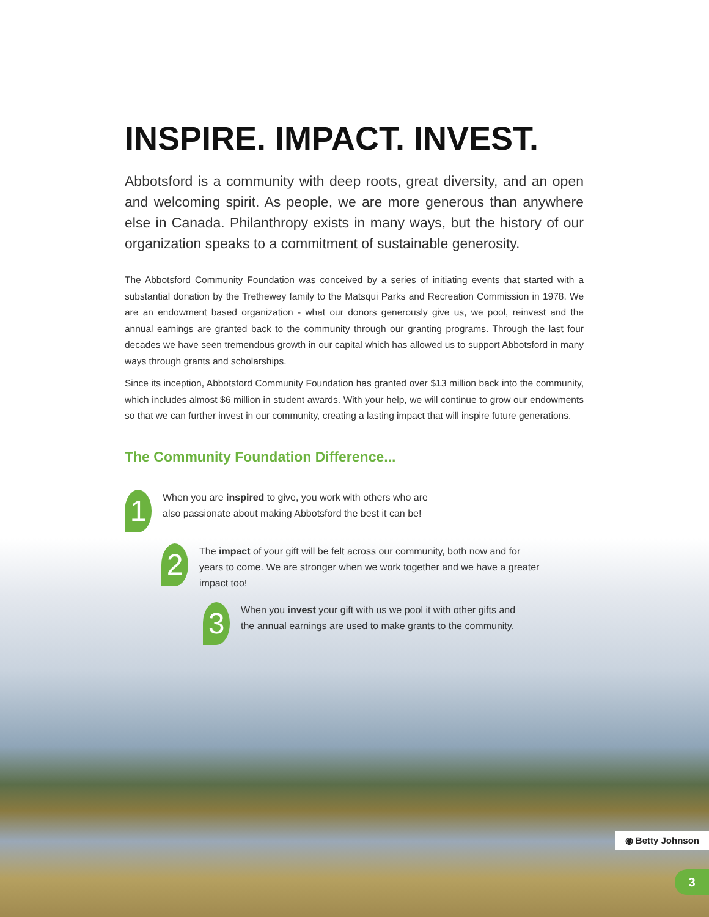INSPIRE. IMPACT. INVEST.
Abbotsford is a community with deep roots, great diversity, and an open and welcoming spirit. As people, we are more generous than anywhere else in Canada. Philanthropy exists in many ways, but the history of our organization speaks to a commitment of sustainable generosity.
The Abbotsford Community Foundation was conceived by a series of initiating events that started with a substantial donation by the Trethewey family to the Matsqui Parks and Recreation Commission in 1978. We are an endowment based organization - what our donors generously give us, we pool, reinvest and the annual earnings are granted back to the community through our granting programs. Through the last four decades we have seen tremendous growth in our capital which has allowed us to support Abbotsford in many ways through grants and scholarships.
Since its inception, Abbotsford Community Foundation has granted over $13 million back into the community, which includes almost $6 million in student awards. With your help, we will continue to grow our endowments so that we can further invest in our community, creating a lasting impact that will inspire future generations.
The Community Foundation Difference...
1
When you are inspired to give, you work with others who are also passionate about making Abbotsford the best it can be!
2
The impact of your gift will be felt across our community, both now and for years to come. We are stronger when we work together and we have a greater impact too!
3
When you invest your gift with us we pool it with other gifts and the annual earnings are used to make grants to the community.
◉ Betty Johnson
3